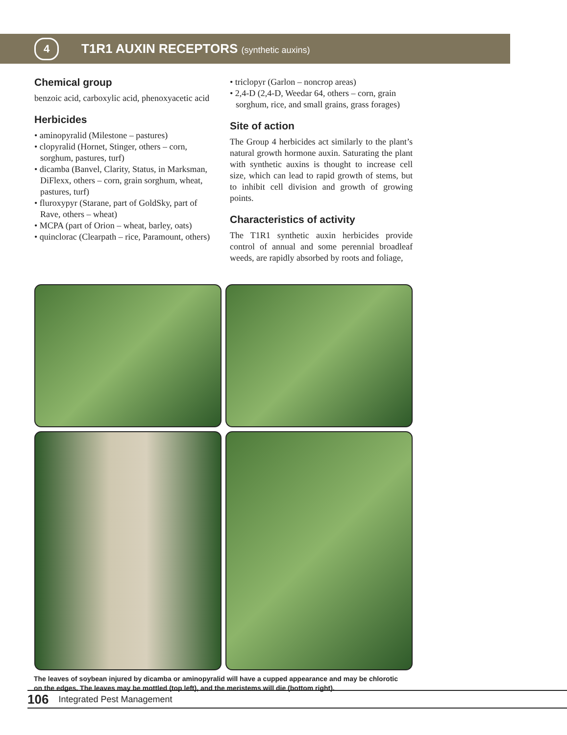4
T1R1 AUXIN RECEPTORS (synthetic auxins)
Chemical group
benzoic acid, carboxylic acid, phenoxyacetic acid
Herbicides
• aminopyralid (Milestone – pastures)
• clopyralid (Hornet, Stinger, others – corn, sorghum, pastures, turf)
• dicamba (Banvel, Clarity, Status, in Marksman, DiFlexx, others – corn, grain sorghum, wheat, pastures, turf)
• fluroxypyr (Starane, part of GoldSky, part of Rave, others – wheat)
• MCPA (part of Orion – wheat, barley, oats)
• quinclorac (Clearpath – rice, Paramount, others)
• triclopyr (Garlon – noncrop areas)
• 2,4-D (2,4-D, Weedar 64, others – corn, grain sorghum, rice, and small grains, grass forages)
Site of action
The Group 4 herbicides act similarly to the plant’s natural growth hormone auxin. Saturating the plant with synthetic auxins is thought to increase cell size, which can lead to rapid growth of stems, but to inhibit cell division and growth of growing points.
Characteristics of activity
The T1R1 synthetic auxin herbicides provide control of annual and some perennial broadleaf weeds, are rapidly absorbed by roots and foliage,
The leaves of soybean injured by dicamba or aminopyralid will have a cupped appearance and may be chlorotic on the edges. The leaves may be mottled (top left), and the meristems will die (bottom right).
106 Integrated Pest Management